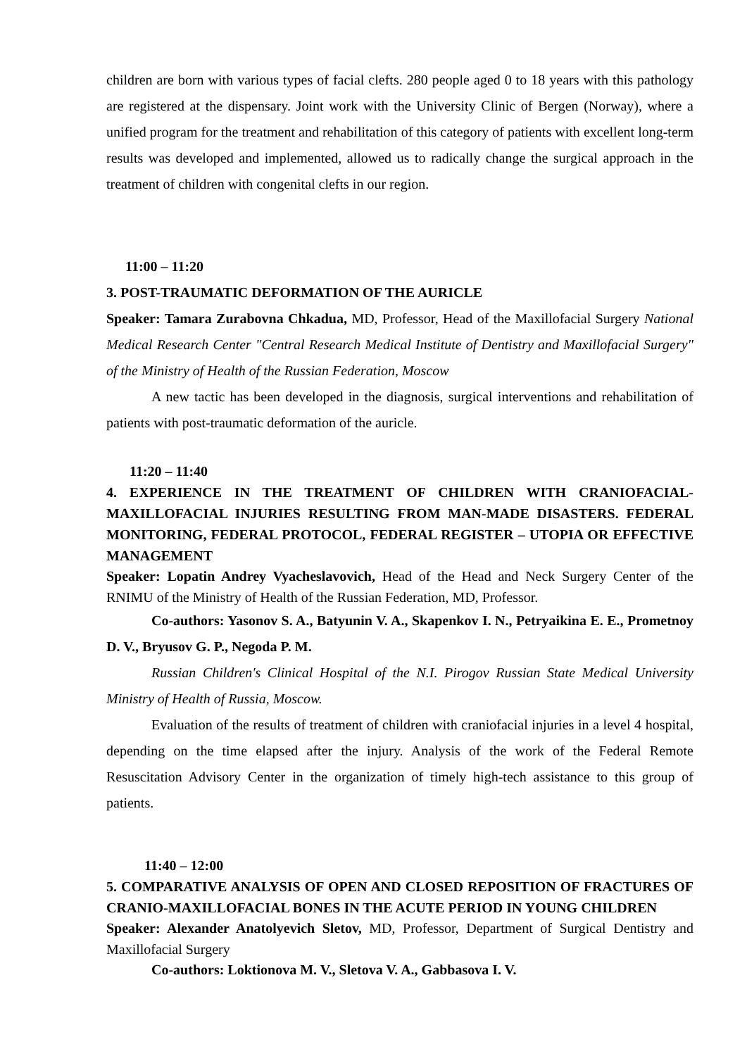children are born with various types of facial clefts. 280 people aged 0 to 18 years with this pathology are registered at the dispensary. Joint work with the University Clinic of Bergen (Norway), where a unified program for the treatment and rehabilitation of this category of patients with excellent long-term results was developed and implemented, allowed us to radically change the surgical approach in the treatment of children with congenital clefts in our region.
11:00 – 11:20
3. POST-TRAUMATIC DEFORMATION OF THE AURICLE
Speaker: Tamara Zurabovna Chkadua, MD, Professor, Head of the Maxillofacial Surgery National Medical Research Center "Central Research Medical Institute of Dentistry and Maxillofacial Surgery" of the Ministry of Health of the Russian Federation, Moscow
A new tactic has been developed in the diagnosis, surgical interventions and rehabilitation of patients with post-traumatic deformation of the auricle.
11:20 – 11:40
4. EXPERIENCE IN THE TREATMENT OF CHILDREN WITH CRANIOFACIAL-MAXILLOFACIAL INJURIES RESULTING FROM MAN-MADE DISASTERS. FEDERAL MONITORING, FEDERAL PROTOCOL, FEDERAL REGISTER – UTOPIA OR EFFECTIVE MANAGEMENT
Speaker: Lopatin Andrey Vyacheslavovich, Head of the Head and Neck Surgery Center of the RNIMU of the Ministry of Health of the Russian Federation, MD, Professor.
Co-authors: Yasonov S. A., Batyunin V. A., Skapenkov I. N., Petryaikina E. E., Prometnoy D. V., Bryusov G. P., Negoda P. M.
Russian Children's Clinical Hospital of the N.I. Pirogov Russian State Medical University Ministry of Health of Russia, Moscow.
Evaluation of the results of treatment of children with craniofacial injuries in a level 4 hospital, depending on the time elapsed after the injury. Analysis of the work of the Federal Remote Resuscitation Advisory Center in the organization of timely high-tech assistance to this group of patients.
11:40 – 12:00
5. COMPARATIVE ANALYSIS OF OPEN AND CLOSED REPOSITION OF FRACTURES OF CRANIO-MAXILLOFACIAL BONES IN THE ACUTE PERIOD IN YOUNG CHILDREN
Speaker: Alexander Anatolyevich Sletov, MD, Professor, Department of Surgical Dentistry and Maxillofacial Surgery
Co-authors: Loktionova M. V., Sletova V. A., Gabbasova I. V.